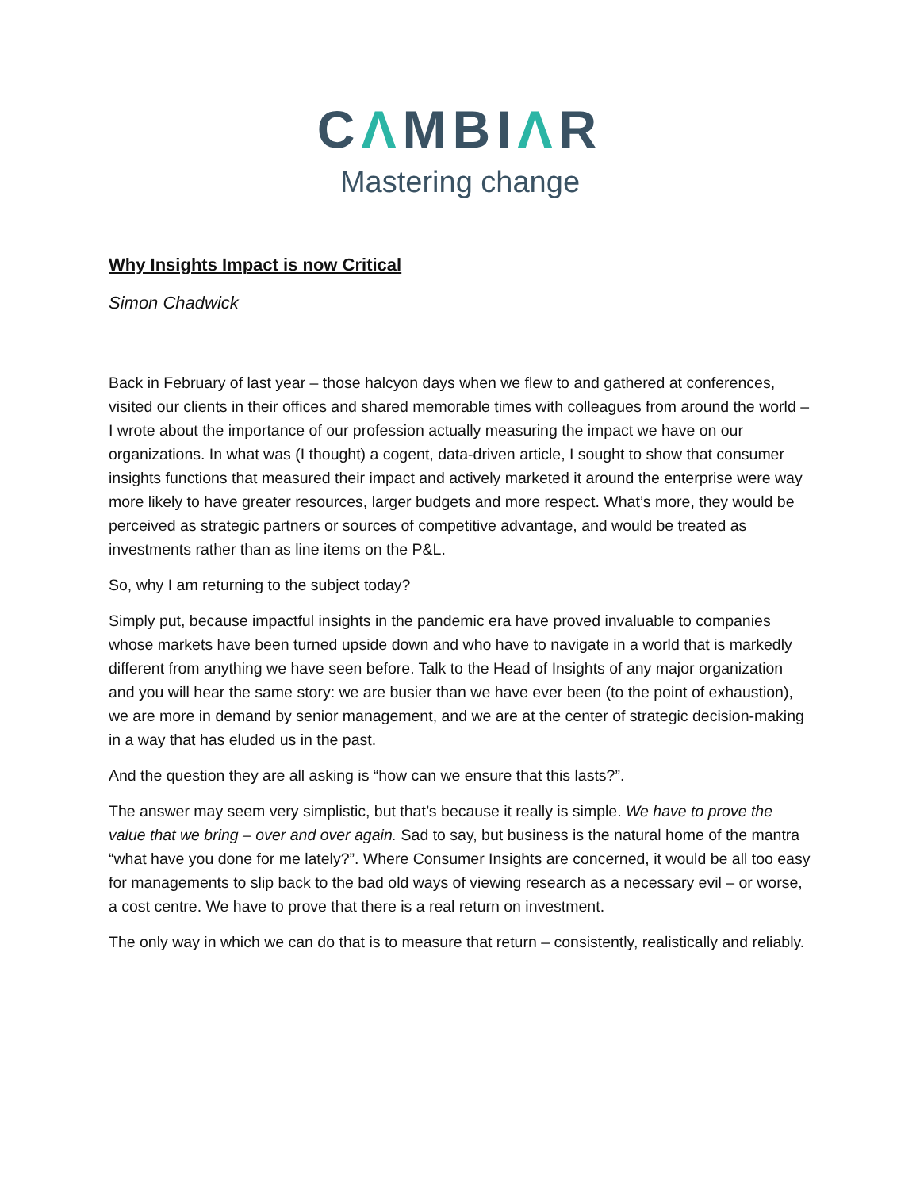CΛMBIΛR
Mastering change
Why Insights Impact is now Critical
Simon Chadwick
Back in February of last year – those halcyon days when we flew to and gathered at conferences, visited our clients in their offices and shared memorable times with colleagues from around the world – I wrote about the importance of our profession actually measuring the impact we have on our organizations. In what was (I thought) a cogent, data-driven article, I sought to show that consumer insights functions that measured their impact and actively marketed it around the enterprise were way more likely to have greater resources, larger budgets and more respect. What’s more, they would be perceived as strategic partners or sources of competitive advantage, and would be treated as investments rather than as line items on the P&L.
So, why I am returning to the subject today?
Simply put, because impactful insights in the pandemic era have proved invaluable to companies whose markets have been turned upside down and who have to navigate in a world that is markedly different from anything we have seen before. Talk to the Head of Insights of any major organization and you will hear the same story: we are busier than we have ever been (to the point of exhaustion), we are more in demand by senior management, and we are at the center of strategic decision-making in a way that has eluded us in the past.
And the question they are all asking is “how can we ensure that this lasts?”.
The answer may seem very simplistic, but that’s because it really is simple. We have to prove the value that we bring – over and over again. Sad to say, but business is the natural home of the mantra “what have you done for me lately?”. Where Consumer Insights are concerned, it would be all too easy for managements to slip back to the bad old ways of viewing research as a necessary evil – or worse, a cost centre. We have to prove that there is a real return on investment.
The only way in which we can do that is to measure that return – consistently, realistically and reliably.